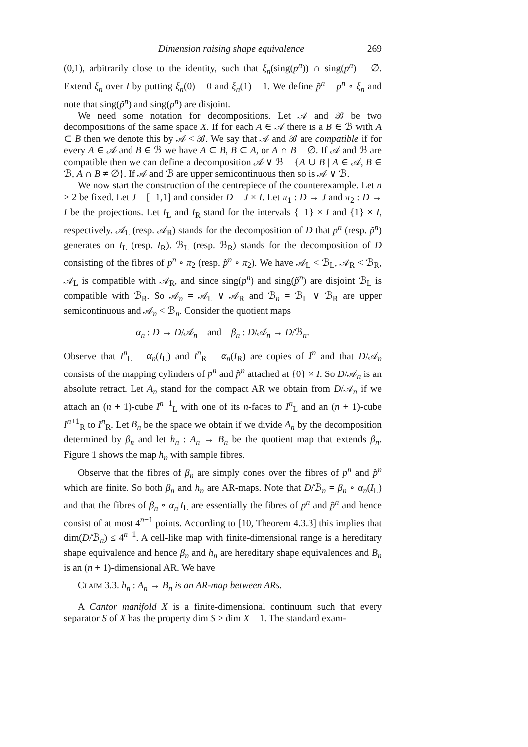Dimension raising shape equivalence 269
(0,1), arbitrarily close to the identity, such that ξ<sub>n</sub>(sing(p<sup>n</sup>)) ∩ sing(p<sup>n</sup>) = ∅. Extend ξ<sub>n</sub> over I by putting ξ<sub>n</sub>(0) = 0 and ξ<sub>n</sub>(1) = 1. We define p̃<sup>n</sup> = p<sup>n</sup> ∘ ξ<sub>n</sub> and note that sing(p̃<sup>n</sup>) and sing(p<sup>n</sup>) are disjoint.
We need some notation for decompositions. Let 𝒜 and ℬ be two decompositions of the same space X. If for each A ∈ 𝒜 there is a B ∈ ℬ with A ⊂ B then we denote this by 𝒜 < ℬ. We say that 𝒜 and ℬ are compatible if for every A ∈ 𝒜 and B ∈ ℬ we have A ⊂ B, B ⊂ A, or A ∩ B = ∅. If 𝒜 and ℬ are compatible then we can define a decomposition 𝒜 ∨ ℬ = {A ∪ B | A ∈ 𝒜, B ∈ ℬ, A ∩ B ≠ ∅}. If 𝒜 and ℬ are upper semicontinuous then so is 𝒜 ∨ ℬ.
We now start the construction of the centrepiece of the counterexample. Let n ≥ 2 be fixed. Let J = [−1,1] and consider D = J × I. Let π<sub>1</sub> : D → J and π<sub>2</sub> : D → I be the projections. Let I<sub>L</sub> and I<sub>R</sub> stand for the intervals {−1} × I and {1} × I, respectively. 𝒜<sub>L</sub> (resp. 𝒜<sub>R</sub>) stands for the decomposition of D that p<sup>n</sup> (resp. p̃<sup>n</sup>) generates on I<sub>L</sub> (resp. I<sub>R</sub>). ℬ<sub>L</sub> (resp. ℬ<sub>R</sub>) stands for the decomposition of D consisting of the fibres of p<sup>n</sup> ∘ π<sub>2</sub> (resp. p̃<sup>n</sup> ∘ π<sub>2</sub>). We have 𝒜<sub>L</sub> < ℬ<sub>L</sub>, 𝒜<sub>R</sub> < ℬ<sub>R</sub>, 𝒜<sub>L</sub> is compatible with 𝒜<sub>R</sub>, and since sing(p<sup>n</sup>) and sing(p̃<sup>n</sup>) are disjoint ℬ<sub>L</sub> is compatible with ℬ<sub>R</sub>. So 𝒜<sub>n</sub> = 𝒜<sub>L</sub> ∨ 𝒜<sub>R</sub> and ℬ<sub>n</sub> = ℬ<sub>L</sub> ∨ ℬ<sub>R</sub> are upper semicontinuous and 𝒜<sub>n</sub> < ℬ<sub>n</sub>. Consider the quotient maps
α<sub>n</sub> : D → D/𝒜<sub>n</sub> and β<sub>n</sub> : D/𝒜<sub>n</sub> → D/ℬ<sub>n</sub>.
Observe that I<sup>n</sup><sub>L</sub> = α<sub>n</sub>(I<sub>L</sub>) and I<sup>n</sup><sub>R</sub> = α<sub>n</sub>(I<sub>R</sub>) are copies of I<sup>n</sup> and that D/𝒜<sub>n</sub> consists of the mapping cylinders of p<sup>n</sup> and p̃<sup>n</sup> attached at {0} × I. So D/𝒜<sub>n</sub> is an absolute retract. Let A<sub>n</sub> stand for the compact AR we obtain from D/𝒜<sub>n</sub> if we attach an (n + 1)-cube I<sup>n+1</sup><sub>L</sub> with one of its n-faces to I<sup>n</sup><sub>L</sub> and an (n + 1)-cube I<sup>n+1</sup><sub>R</sub> to I<sup>n</sup><sub>R</sub>. Let B<sub>n</sub> be the space we obtain if we divide A<sub>n</sub> by the decomposition determined by β<sub>n</sub> and let h<sub>n</sub> : A<sub>n</sub> → B<sub>n</sub> be the quotient map that extends β<sub>n</sub>. Figure 1 shows the map h<sub>n</sub> with sample fibres.
Observe that the fibres of β<sub>n</sub> are simply cones over the fibres of p<sup>n</sup> and p̃<sup>n</sup> which are finite. So both β<sub>n</sub> and h<sub>n</sub> are AR-maps. Note that D/ℬ<sub>n</sub> = β<sub>n</sub> ∘ α<sub>n</sub>(I<sub>L</sub>) and that the fibres of β<sub>n</sub> ∘ α<sub>n</sub>|I<sub>L</sub> are essentially the fibres of p<sup>n</sup> and p̃<sup>n</sup> and hence consist of at most 4<sup>n−1</sup> points. According to [10, Theorem 4.3.3] this implies that dim(D/ℬ<sub>n</sub>) ≤ 4<sup>n−1</sup>. A cell-like map with finite-dimensional range is a hereditary shape equivalence and hence β<sub>n</sub> and h<sub>n</sub> are hereditary shape equivalences and B<sub>n</sub> is an (n + 1)-dimensional AR. We have
Claim 3.3. h<sub>n</sub> : A<sub>n</sub> → B<sub>n</sub> is an AR-map between ARs.
A Cantor manifold X is a finite-dimensional continuum such that every separator S of X has the property dim S ≥ dim X − 1. The standard exam-